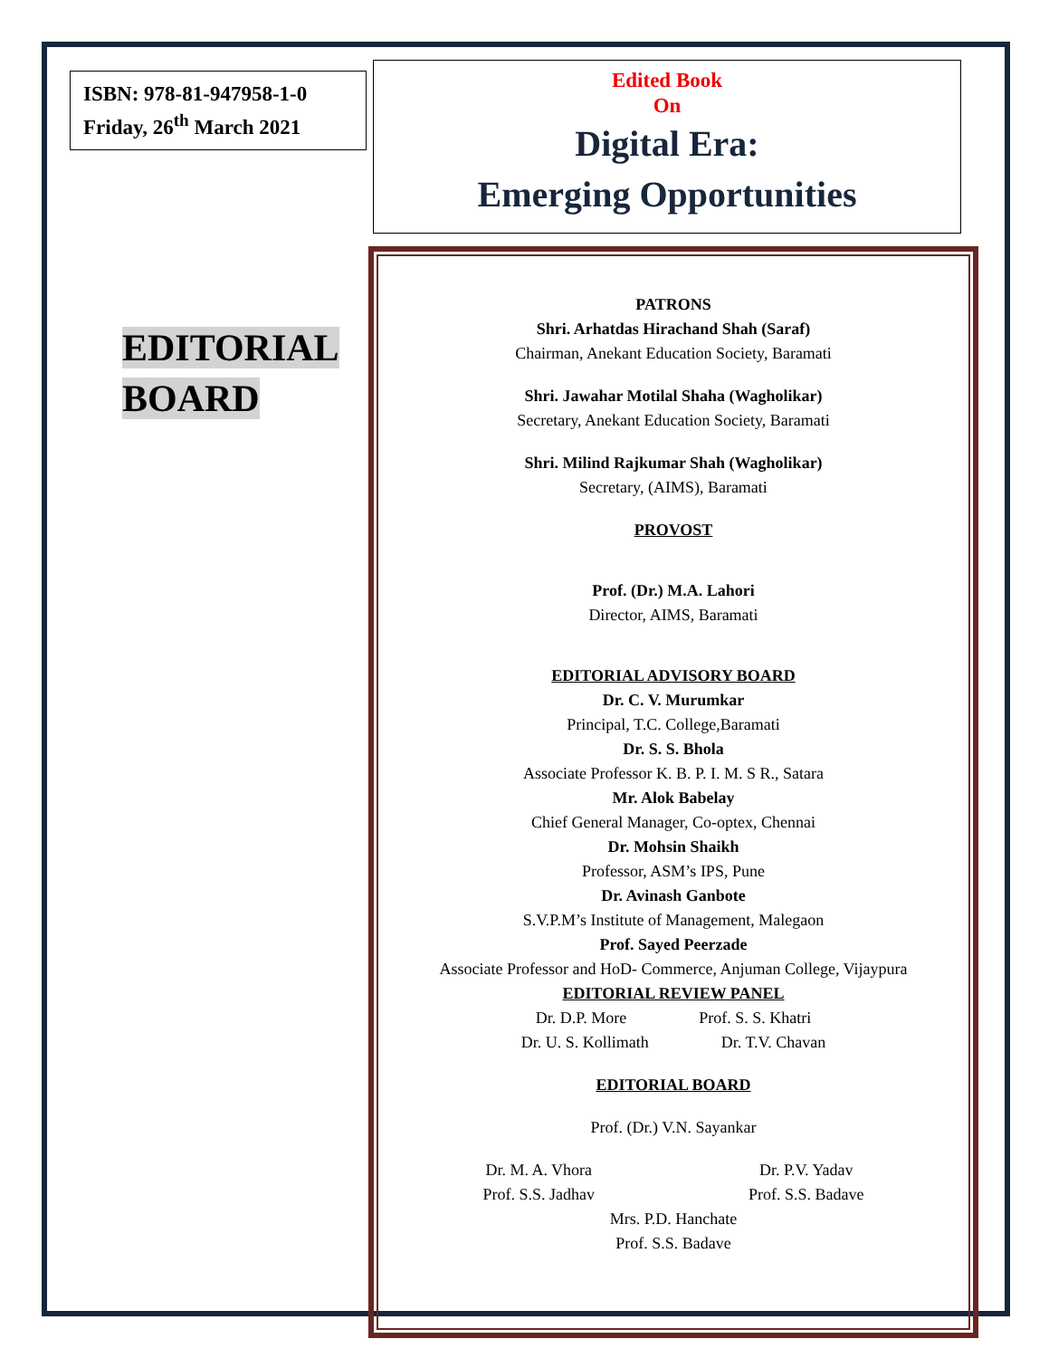ISBN: 978-81-947958-1-0
Friday, 26<sup>th</sup> March 2021
EDITORIAL
BOARD
Edited Book
On
Digital Era:
Emerging Opportunities
PATRONS
Shri. Arhatdas Hirachand Shah (Saraf)
Chairman, Anekant Education Society, Baramati
Shri. Jawahar Motilal Shaha (Wagholikar)
Secretary, Anekant Education Society, Baramati
Shri. Milind Rajkumar Shah (Wagholikar)
Secretary, (AIMS), Baramati
PROVOST
Prof. (Dr.) M.A. Lahori
Director, AIMS, Baramati
EDITORIAL ADVISORY BOARD
Dr. C. V. Murumkar
Principal, T.C. College,Baramati
Dr. S. S. Bhola
Associate Professor K. B. P. I. M. S R., Satara
Mr. Alok Babelay
Chief General Manager, Co-optex, Chennai
Dr. Mohsin Shaikh
Professor, ASM’s IPS, Pune
Dr. Avinash Ganbote
S.V.P.M’s Institute of Management, Malegaon
Prof. Sayed Peerzade
Associate Professor and HoD- Commerce, Anjuman College, Vijaypura
EDITORIAL REVIEW PANEL
Dr. D.P. More Prof. S. S. Khatri
Dr. U. S. Kollimath Dr. T.V. Chavan
EDITORIAL BOARD
Prof. (Dr.) V.N. Sayankar
Dr. M. A. Vhora
Prof. S.S. Jadhav Dr. P.V. Yadav
Prof. S.S. Badave
Mrs. P.D. Hanchate
Prof. S.S. Badave